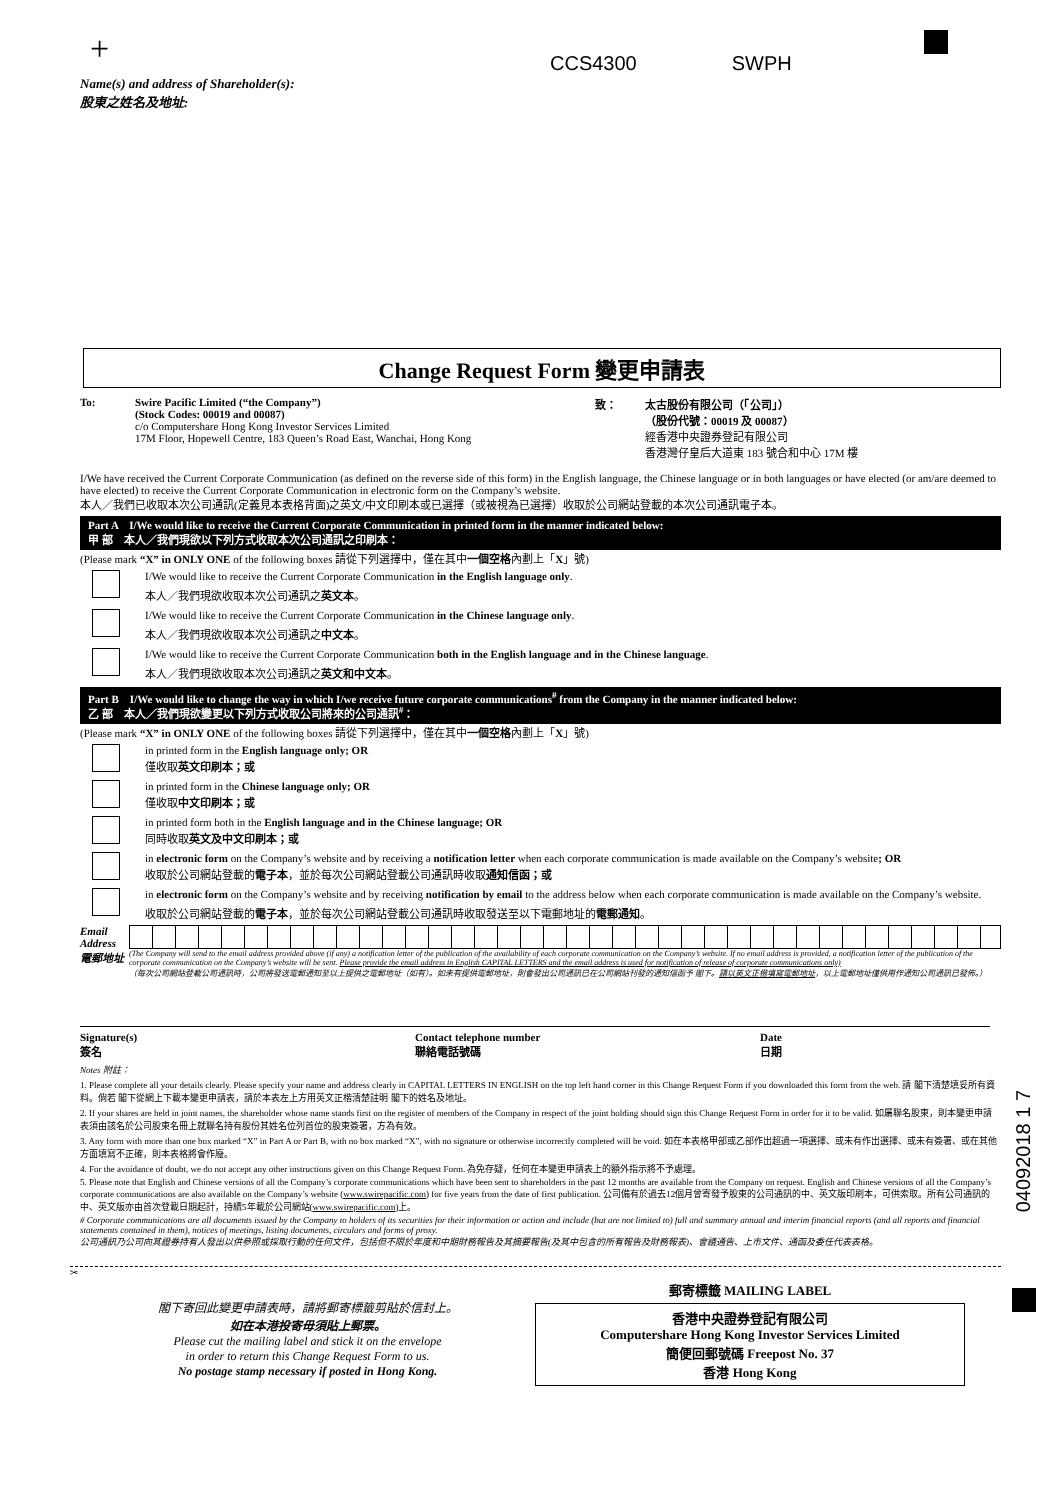+ CCS4300 SWPH
Name(s) and address of Shareholder(s):
股東之姓名及地址:
Change Request Form 變更申請表
To: Swire Pacific Limited (“the Company”)
(Stock Codes: 00019 and 00087)
c/o Computershare Hong Kong Investor Services Limited
17M Floor, Hopewell Centre, 183 Queen’s Road East, Wanchai, Hong Kong
致： 太古股份有限公司（「公司」）
（股份代號：00019 及 00087）
經香港中央證券登記有限公司
香港灣仔皇后大道東 183 號合和中心 17M 樓
I/We have received the Current Corporate Communication (as defined on the reverse side of this form) in the English language, the Chinese language or in both languages or have elected (or am/are deemed to have elected) to receive the Current Corporate Communication in electronic form on the Company’s website.
本人／我們已收取本次公司通訊(定義見本表格背面)之英文/中文印刷本或已選擇（或被視為已選擇）收取於公司網站登載的本次公司通訊電子本。
Part A I/We would like to receive the Current Corporate Communication in printed form in the manner indicated below:
甲 部 本人／我們現欲以下列方式收取本次公司通訊之印刷本：
(Please mark “X” in ONLY ONE of the following boxes 請從下列選擇中，僅在其中一個空格內劃上「X」號)
I/We would like to receive the Current Corporate Communication in the English language only.
本人／我們現欲收取本次公司通訊之英文本。
I/We would like to receive the Current Corporate Communication in the Chinese language only.
本人／我們現欲收取本次公司通訊之中文本。
I/We would like to receive the Current Corporate Communication both in the English language and in the Chinese language.
本人／我們現欲收取本次公司通訊之英文和中文本。
Part B I/We would like to change the way in which I/we receive future corporate communications<sup>#</sup> from the Company in the manner indicated below:
乙 部 本人／我們現欲變更以下列方式收取公司將來的公司通訊<sup>#</sup>：
(Please mark “X” in ONLY ONE of the following boxes 請從下列選擇中，僅在其中一個空格內劃上「X」號)
in printed form in the English language only; OR
僅收取英文印刷本；或
in printed form in the Chinese language only; OR
僅收取中文印刷本；或
in printed form both in the English language and in the Chinese language; OR
同時收取英文及中文印刷本；或
in electronic form on the Company’s website and by receiving a notification letter when each corporate communication is made available on the Company’s website; OR
收取於公司網站登載的電子本，並於每次公司網站登載公司通訊時收取通知信函；或
in electronic form on the Company’s website and by receiving notification by email to the address below when each corporate communication is made available on the Company’s website.
收取於公司網站登載的電子本，並於每次公司網站登載公司通訊時收取發送至以下電郵地址的電郵通知。
Email Address
電郵地址
(The Company will send to the email address provided above (if any) a notification letter of the publication of the availability of each corporate communication on the Company’s website. If no email address is provided, a notification letter of the publication of the corporate communication on the Company’s website will be sent. Please provide the email address in English CAPITAL LETTERS and the email address is used for notification of release of corporate communications only)
（每次公司網站登載公司通訊時，公司將發送電郵通知至以上提供之電郵地址（如有）。如未有提供電郵地址，則會發出公司通訊已在公司網站刊發的通知信函予 閣下。請以英文正楷填寫電郵地址，以上電郵地址僅供用作通知公司通訊已發佈。）
Signature(s)
簽名
Contact telephone number
聯絡電話號碼
Date
日期
Notes 附註：
1. Please complete all your details clearly. Please specify your name and address clearly in CAPITAL LETTERS IN ENGLISH on the top left hand corner in this Change Request Form if you downloaded this form from the web. 請 閣下清楚填妥所有資料。倘若 閣下從網上下載本變更申請表，請於本表左上方用英文正楷清楚註明 閣下的姓名及地址。
2. If your shares are held in joint names, the shareholder whose name stands first on the register of members of the Company in respect of the joint holding should sign this Change Request Form in order for it to be valid. 如屬聯名股東，則本變更申請表須由該名於公司股東名冊上就聯名持有股份其姓名位列首位的股東簽署，方為有效。
3. Any form with more than one box marked “X” in Part A or Part B, with no box marked “X”, with no signature or otherwise incorrectly completed will be void. 如在本表格甲部或乙部作出超過一項選擇、或未有作出選擇、或未有簽署、或在其他方面填寫不正確，則本表格將會作廢。
4. For the avoidance of doubt, we do not accept any other instructions given on this Change Request Form. 為免存疑，任何在本變更申請表上的額外指示將不予處理。
5. Please note that English and Chinese versions of all the Company’s corporate communications which have been sent to shareholders in the past 12 months are available from the Company on request. English and Chinese versions of all the Company’s corporate communications are also available on the Company’s website (www.swirepacific.com) for five years from the date of first publication. 公司備有於過去12個月曾寄發予股東的公司通訊的中、英文版印刷本，可供索取。所有公司通訊的中、英文版亦由首次登載日期起計，持續5年載於公司網站(www.swirepacific.com)上。
# Corporate communications are all documents issued by the Company to holders of its securities for their information or action and include (but are not limited to) full and summary annual and interim financial reports (and all reports and financial statements contained in them), notices of meetings, listing documents, circulars and forms of proxy.
公司通訊乃公司向其證券持有人發出以供參照或採取行動的任何文件，包括但不限於年度和中期財務報告及其摘要報告(及其中包含的所有報告及財務報表)、會議通告、上市文件、通函及委任代表表格。
✂
閣下寄回此變更申請表時，請將郵寄標籤剪貼於信封上。
如在本港投寄毋須貼上郵票。
Please cut the mailing label and stick it on the envelope
in order to return this Change Request Form to us.
No postage stamp necessary if posted in Hong Kong.
郵寄標籤 MAILING LABEL
香港中央證券登記有限公司
Computershare Hong Kong Investor Services Limited
簡便回郵號碼 Freepost No. 37
香港 Hong Kong
04092018 1 7